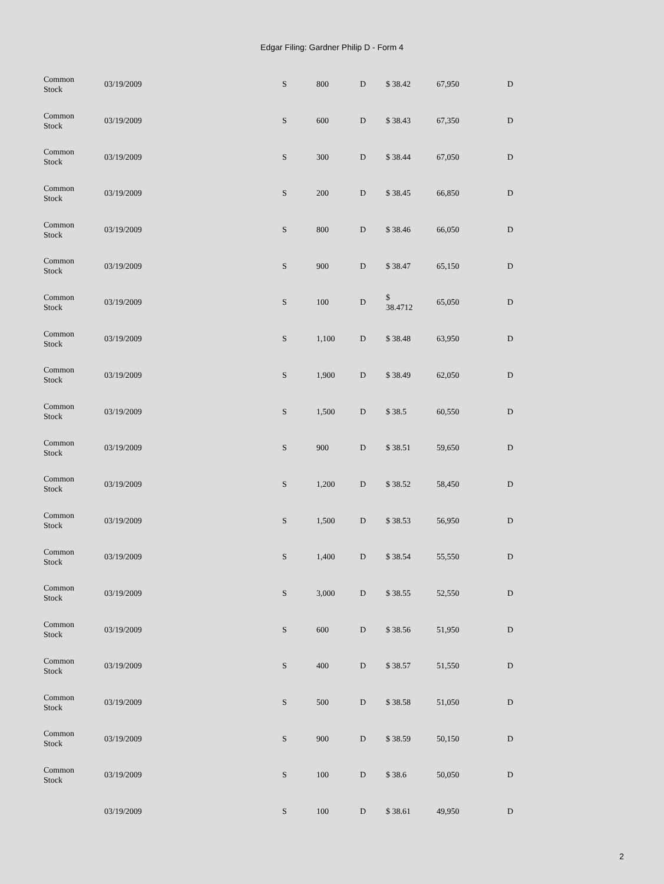Edgar Filing: Gardner Philip D - Form 4
| Common Stock | 03/19/2009 | S | 800 | D | $ 38.42 | 67,950 | D |
| Common Stock | 03/19/2009 | S | 600 | D | $ 38.43 | 67,350 | D |
| Common Stock | 03/19/2009 | S | 300 | D | $ 38.44 | 67,050 | D |
| Common Stock | 03/19/2009 | S | 200 | D | $ 38.45 | 66,850 | D |
| Common Stock | 03/19/2009 | S | 800 | D | $ 38.46 | 66,050 | D |
| Common Stock | 03/19/2009 | S | 900 | D | $ 38.47 | 65,150 | D |
| Common Stock | 03/19/2009 | S | 100 | D | $ 38.4712 | 65,050 | D |
| Common Stock | 03/19/2009 | S | 1,100 | D | $ 38.48 | 63,950 | D |
| Common Stock | 03/19/2009 | S | 1,900 | D | $ 38.49 | 62,050 | D |
| Common Stock | 03/19/2009 | S | 1,500 | D | $ 38.5 | 60,550 | D |
| Common Stock | 03/19/2009 | S | 900 | D | $ 38.51 | 59,650 | D |
| Common Stock | 03/19/2009 | S | 1,200 | D | $ 38.52 | 58,450 | D |
| Common Stock | 03/19/2009 | S | 1,500 | D | $ 38.53 | 56,950 | D |
| Common Stock | 03/19/2009 | S | 1,400 | D | $ 38.54 | 55,550 | D |
| Common Stock | 03/19/2009 | S | 3,000 | D | $ 38.55 | 52,550 | D |
| Common Stock | 03/19/2009 | S | 600 | D | $ 38.56 | 51,950 | D |
| Common Stock | 03/19/2009 | S | 400 | D | $ 38.57 | 51,550 | D |
| Common Stock | 03/19/2009 | S | 500 | D | $ 38.58 | 51,050 | D |
| Common Stock | 03/19/2009 | S | 900 | D | $ 38.59 | 50,150 | D |
| Common Stock | 03/19/2009 | S | 100 | D | $ 38.6 | 50,050 | D |
| | 03/19/2009 | S | 100 | D | $ 38.61 | 49,950 | D |
2